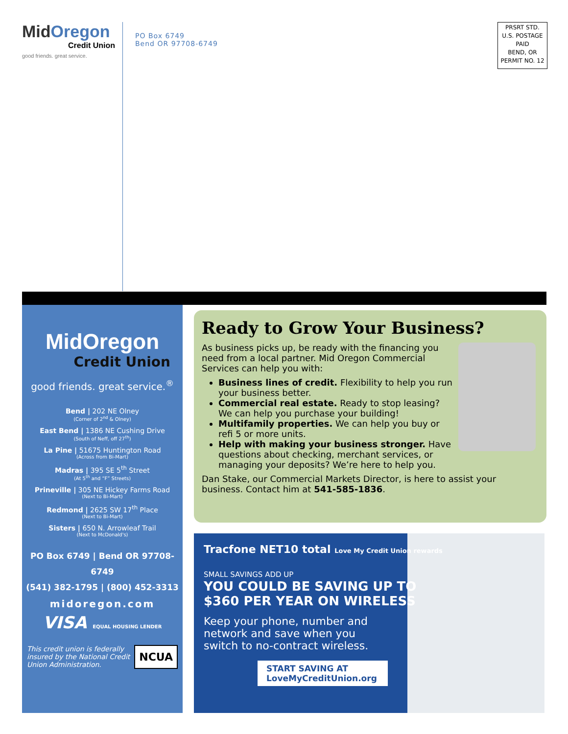MidOregon
Credit Union
good friends. great service.
PO Box 6749
Bend OR 97708-6749
PRSRT STD.
U.S. POSTAGE
PAID
BEND, OR
PERMIT NO. 12
MidOregon
Credit Union
good friends. great service.<sup>®</sup>
Bend | 202 NE Olney
(Corner of 2<sup>nd</sup> & Olney)
East Bend | 1386 NE Cushing Drive
(South of Neff, off 27<sup>th</sup>)
La Pine | 51675 Huntington Road
(Across from Bi-Mart)
Madras | 395 SE 5<sup>th</sup> Street
(At 5<sup>th</sup> and “F” Streets)
Prineville | 305 NE Hickey Farms Road
(Next to Bi-Mart)
Redmond | 2625 SW 17<sup>th</sup> Place
(Next to Bi-Mart)
Sisters | 650 N. Arrowleaf Trail
(Next to McDonald's)
PO Box 6749 | Bend OR 97708-6749
(541) 382-1795 | (800) 452-3313
midoregon.com
VISA EQUAL HOUSING LENDER
This credit union is federally insured by the National Credit Union Administration.
NCUA
Ready to Grow Your Business?
As business picks up, be ready with the financing you need from a local partner. Mid Oregon Commercial Services can help you with:
Business lines of credit. Flexibility to help you run your business better.
Commercial real estate. Ready to stop leasing? We can help you purchase your building!
Multifamily properties. We can help you buy or refi 5 or more units.
Help with making your business stronger. Have questions about checking, merchant services, or managing your deposits? We’re here to help you.
Dan Stake, our Commercial Markets Director, is here to assist your business. Contact him at 541-585-1836.
Tracfone NET10 total Love My Credit Union rewards
SMALL SAVINGS ADD UP
YOU COULD BE SAVING UP TO
$360 PER YEAR ON WIRELESS
Keep your phone, number and network and save when you switch to no-contract wireless.
START SAVING AT
LoveMyCreditUnion.org